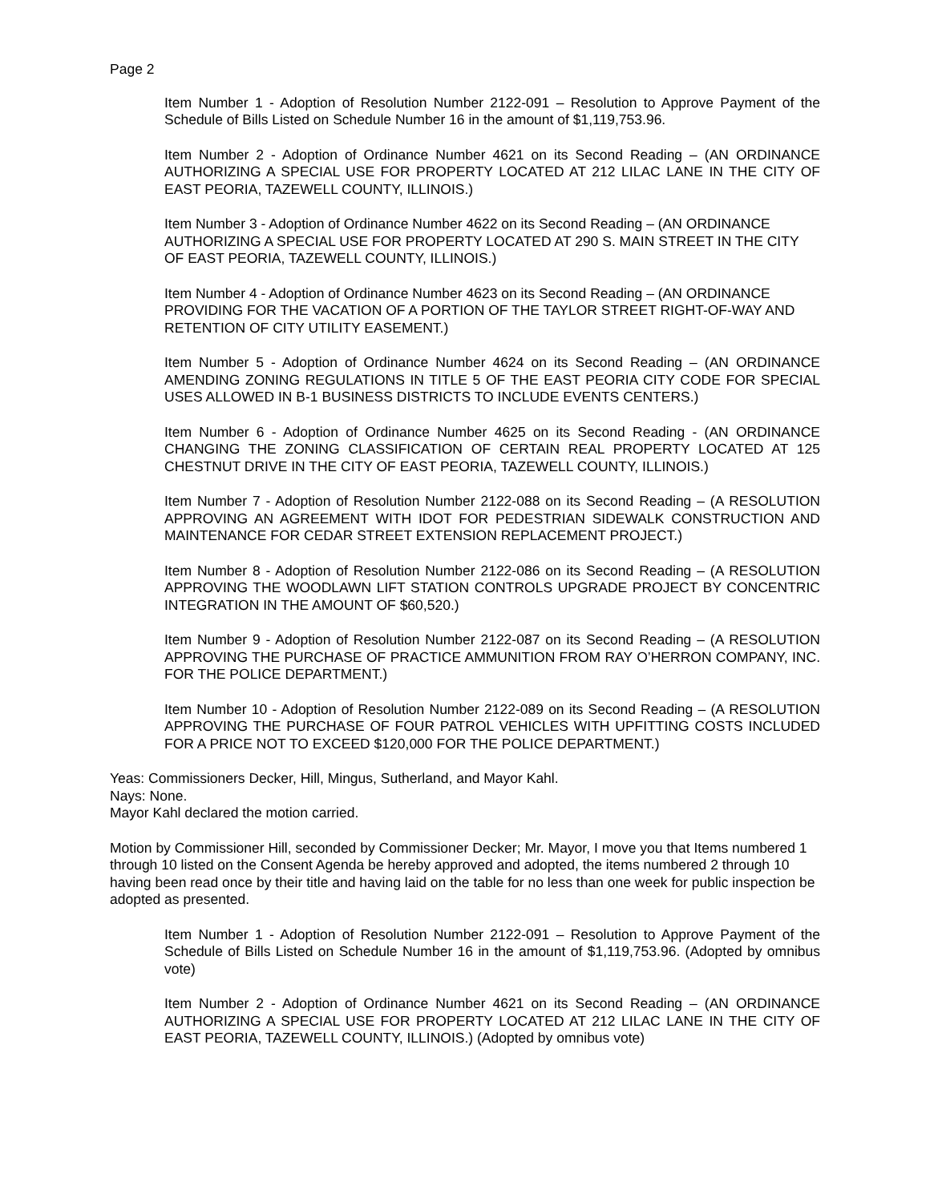Page 2
Item Number 1 - Adoption of Resolution Number 2122-091 – Resolution to Approve Payment of the Schedule of Bills Listed on Schedule Number 16 in the amount of $1,119,753.96.
Item Number 2 - Adoption of Ordinance Number 4621 on its Second Reading – (AN ORDINANCE AUTHORIZING A SPECIAL USE FOR PROPERTY LOCATED AT 212 LILAC LANE IN THE CITY OF EAST PEORIA, TAZEWELL COUNTY, ILLINOIS.)
Item Number 3 - Adoption of Ordinance Number 4622 on its Second Reading – (AN ORDINANCE AUTHORIZING A SPECIAL USE FOR PROPERTY LOCATED AT 290 S. MAIN STREET IN THE CITY OF EAST PEORIA, TAZEWELL COUNTY, ILLINOIS.)
Item Number 4 - Adoption of Ordinance Number 4623 on its Second Reading – (AN ORDINANCE PROVIDING FOR THE VACATION OF A PORTION OF THE TAYLOR STREET RIGHT-OF-WAY AND RETENTION OF CITY UTILITY EASEMENT.)
Item Number 5 - Adoption of Ordinance Number 4624 on its Second Reading – (AN ORDINANCE AMENDING ZONING REGULATIONS IN TITLE 5 OF THE EAST PEORIA CITY CODE FOR SPECIAL USES ALLOWED IN B-1 BUSINESS DISTRICTS TO INCLUDE EVENTS CENTERS.)
Item Number 6 - Adoption of Ordinance Number 4625 on its Second Reading - (AN ORDINANCE CHANGING THE ZONING CLASSIFICATION OF CERTAIN REAL PROPERTY LOCATED AT 125 CHESTNUT DRIVE IN THE CITY OF EAST PEORIA, TAZEWELL COUNTY, ILLINOIS.)
Item Number 7 - Adoption of Resolution Number 2122-088 on its Second Reading – (A RESOLUTION APPROVING AN AGREEMENT WITH IDOT FOR PEDESTRIAN SIDEWALK CONSTRUCTION AND MAINTENANCE FOR CEDAR STREET EXTENSION REPLACEMENT PROJECT.)
Item Number 8 - Adoption of Resolution Number 2122-086 on its Second Reading – (A RESOLUTION APPROVING THE WOODLAWN LIFT STATION CONTROLS UPGRADE PROJECT BY CONCENTRIC INTEGRATION IN THE AMOUNT OF $60,520.)
Item Number 9 - Adoption of Resolution Number 2122-087 on its Second Reading – (A RESOLUTION APPROVING THE PURCHASE OF PRACTICE AMMUNITION FROM RAY O’HERRON COMPANY, INC. FOR THE POLICE DEPARTMENT.)
Item Number 10 - Adoption of Resolution Number 2122-089 on its Second Reading – (A RESOLUTION APPROVING THE PURCHASE OF FOUR PATROL VEHICLES WITH UPFITTING COSTS INCLUDED FOR A PRICE NOT TO EXCEED $120,000 FOR THE POLICE DEPARTMENT.)
Yeas: Commissioners Decker, Hill, Mingus, Sutherland, and Mayor Kahl.
Nays: None.
Mayor Kahl declared the motion carried.
Motion by Commissioner Hill, seconded by Commissioner Decker; Mr. Mayor, I move you that Items numbered 1 through 10 listed on the Consent Agenda be hereby approved and adopted, the items numbered 2 through 10 having been read once by their title and having laid on the table for no less than one week for public inspection be adopted as presented.
Item Number 1 - Adoption of Resolution Number 2122-091 – Resolution to Approve Payment of the Schedule of Bills Listed on Schedule Number 16 in the amount of $1,119,753.96. (Adopted by omnibus vote)
Item Number 2 - Adoption of Ordinance Number 4621 on its Second Reading – (AN ORDINANCE AUTHORIZING A SPECIAL USE FOR PROPERTY LOCATED AT 212 LILAC LANE IN THE CITY OF EAST PEORIA, TAZEWELL COUNTY, ILLINOIS.) (Adopted by omnibus vote)